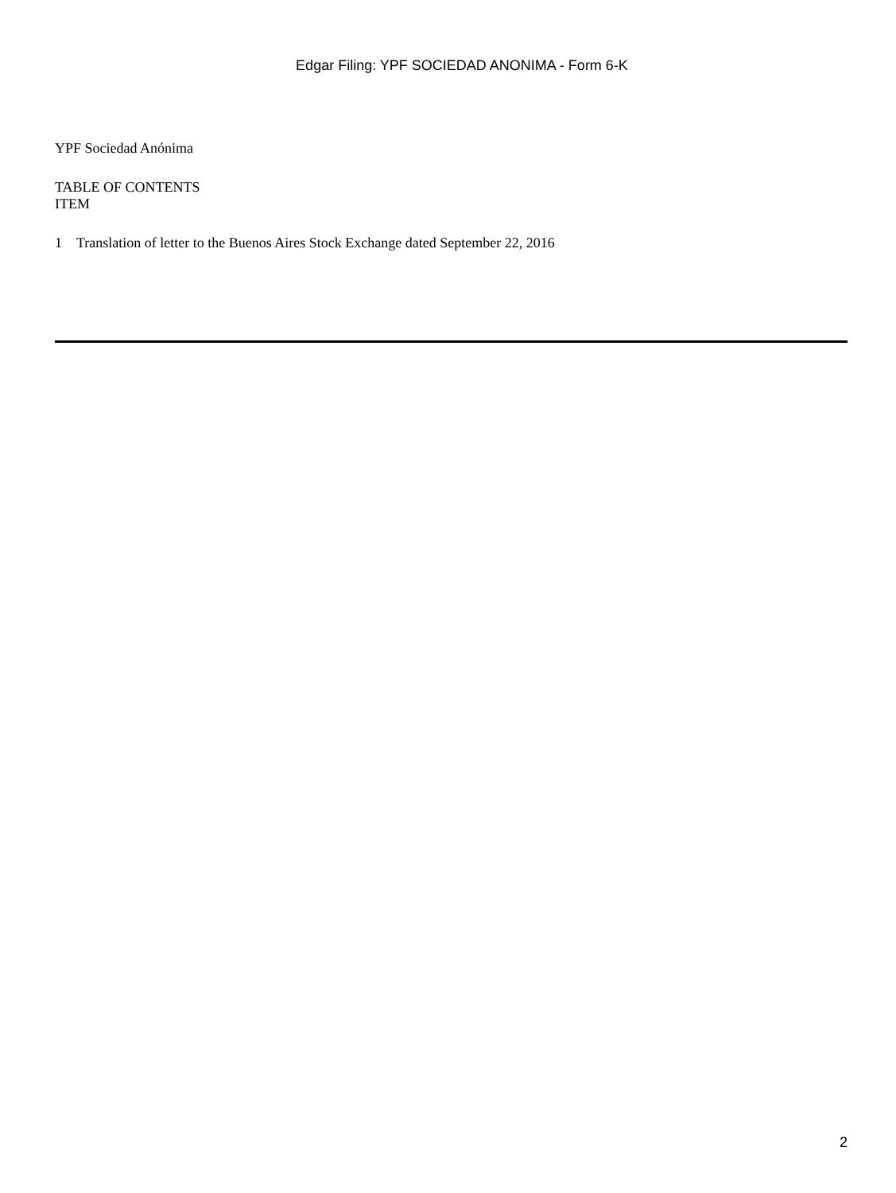Edgar Filing: YPF SOCIEDAD ANONIMA - Form 6-K
YPF Sociedad Anónima
TABLE OF CONTENTS
ITEM
1 Translation of letter to the Buenos Aires Stock Exchange dated September 22, 2016
2